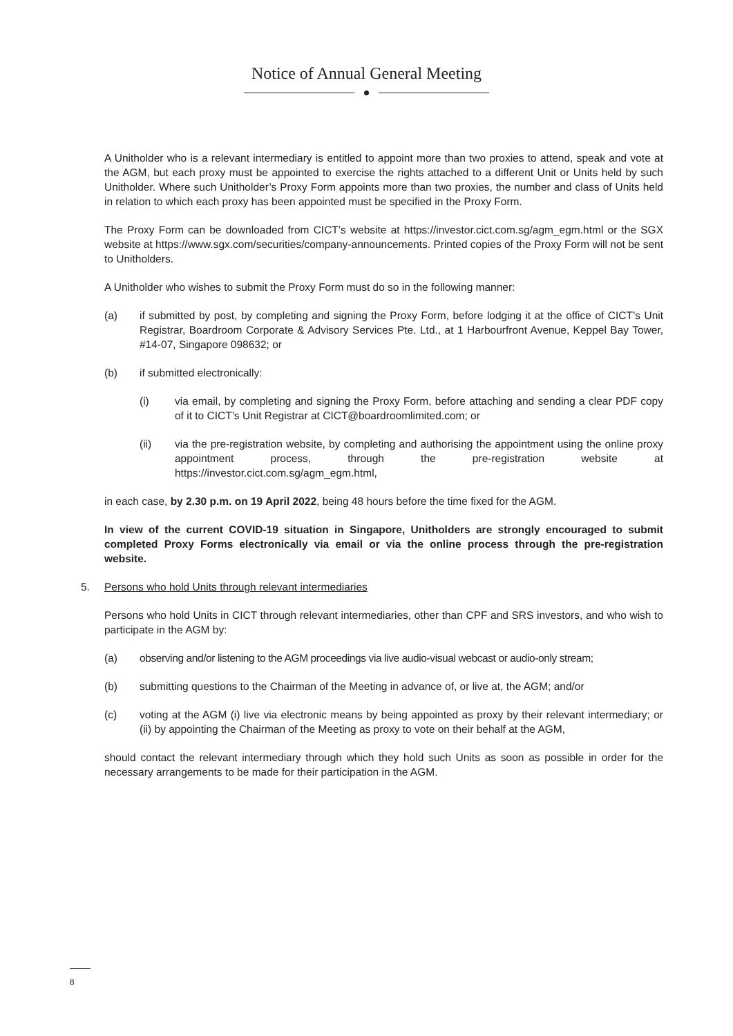Notice of Annual General Meeting
A Unitholder who is a relevant intermediary is entitled to appoint more than two proxies to attend, speak and vote at the AGM, but each proxy must be appointed to exercise the rights attached to a different Unit or Units held by such Unitholder. Where such Unitholder’s Proxy Form appoints more than two proxies, the number and class of Units held in relation to which each proxy has been appointed must be specified in the Proxy Form.
The Proxy Form can be downloaded from CICT’s website at https://investor.cict.com.sg/agm_egm.html or the SGX website at https://www.sgx.com/securities/company-announcements. Printed copies of the Proxy Form will not be sent to Unitholders.
A Unitholder who wishes to submit the Proxy Form must do so in the following manner:
(a) if submitted by post, by completing and signing the Proxy Form, before lodging it at the office of CICT’s Unit Registrar, Boardroom Corporate & Advisory Services Pte. Ltd., at 1 Harbourfront Avenue, Keppel Bay Tower, #14-07, Singapore 098632; or
(b) if submitted electronically:
(i) via email, by completing and signing the Proxy Form, before attaching and sending a clear PDF copy of it to CICT’s Unit Registrar at CICT@boardroomlimited.com; or
(ii) via the pre-registration website, by completing and authorising the appointment using the online proxy appointment process, through the pre-registration website at https://investor.cict.com.sg/agm_egm.html,
in each case, by 2.30 p.m. on 19 April 2022, being 48 hours before the time fixed for the AGM.
In view of the current COVID-19 situation in Singapore, Unitholders are strongly encouraged to submit completed Proxy Forms electronically via email or via the online process through the pre-registration website.
5. Persons who hold Units through relevant intermediaries
Persons who hold Units in CICT through relevant intermediaries, other than CPF and SRS investors, and who wish to participate in the AGM by:
(a) observing and/or listening to the AGM proceedings via live audio-visual webcast or audio-only stream;
(b) submitting questions to the Chairman of the Meeting in advance of, or live at, the AGM; and/or
(c) voting at the AGM (i) live via electronic means by being appointed as proxy by their relevant intermediary; or (ii) by appointing the Chairman of the Meeting as proxy to vote on their behalf at the AGM,
should contact the relevant intermediary through which they hold such Units as soon as possible in order for the necessary arrangements to be made for their participation in the AGM.
8